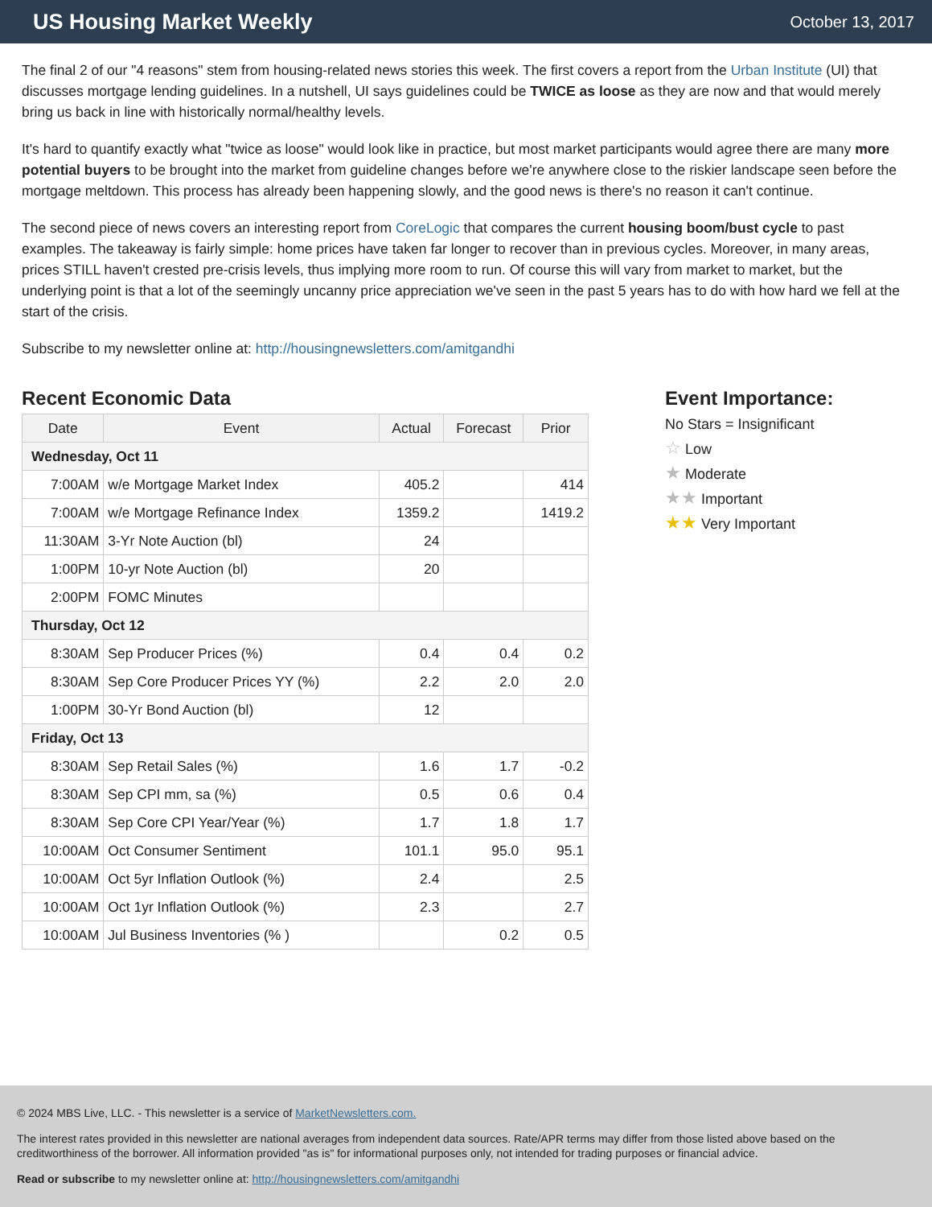US Housing Market Weekly
October 13, 2017
The final 2 of our "4 reasons" stem from housing-related news stories this week. The first covers a report from the Urban Institute (UI) that discusses mortgage lending guidelines. In a nutshell, UI says guidelines could be TWICE as loose as they are now and that would merely bring us back in line with historically normal/healthy levels.
It's hard to quantify exactly what "twice as loose" would look like in practice, but most market participants would agree there are many more potential buyers to be brought into the market from guideline changes before we're anywhere close to the riskier landscape seen before the mortgage meltdown. This process has already been happening slowly, and the good news is there's no reason it can't continue.
The second piece of news covers an interesting report from CoreLogic that compares the current housing boom/bust cycle to past examples. The takeaway is fairly simple: home prices have taken far longer to recover than in previous cycles. Moreover, in many areas, prices STILL haven't crested pre-crisis levels, thus implying more room to run. Of course this will vary from market to market, but the underlying point is that a lot of the seemingly uncanny price appreciation we've seen in the past 5 years has to do with how hard we fell at the start of the crisis.
Subscribe to my newsletter online at: http://housingnewsletters.com/amitgandhi
Recent Economic Data
| Date | Event | Actual | Forecast | Prior |
| --- | --- | --- | --- | --- |
| Wednesday, Oct 11 | | | | |
| 7:00AM | w/e Mortgage Market Index | 405.2 | | 414 |
| 7:00AM | w/e Mortgage Refinance Index | 1359.2 | | 1419.2 |
| 11:30AM | 3-Yr Note Auction (bl) | 24 | | |
| 1:00PM | 10-yr Note Auction (bl) | 20 | | |
| 2:00PM | FOMC Minutes | | | |
| Thursday, Oct 12 | | | | |
| 8:30AM | Sep Producer Prices (%) | 0.4 | 0.4 | 0.2 |
| 8:30AM | Sep Core Producer Prices YY (%) | 2.2 | 2.0 | 2.0 |
| 1:00PM | 30-Yr Bond Auction (bl) | 12 | | |
| Friday, Oct 13 | | | | |
| 8:30AM | Sep Retail Sales (%) | 1.6 | 1.7 | -0.2 |
| 8:30AM | Sep CPI mm, sa (%) | 0.5 | 0.6 | 0.4 |
| 8:30AM | Sep Core CPI Year/Year (%) | 1.7 | 1.8 | 1.7 |
| 10:00AM | Oct Consumer Sentiment | 101.1 | 95.0 | 95.1 |
| 10:00AM | Oct 5yr Inflation Outlook (%) | 2.4 | | 2.5 |
| 10:00AM | Oct 1yr Inflation Outlook (%) | 2.3 | | 2.7 |
| 10:00AM | Jul Business Inventories (% ) | | 0.2 | 0.5 |
Event Importance:
No Stars = Insignificant
☆ Low
★ Moderate
★★ Important
★★ Very Important
© 2024 MBS Live, LLC. - This newsletter is a service of MarketNewsletters.com.
The interest rates provided in this newsletter are national averages from independent data sources. Rate/APR terms may differ from those listed above based on the creditworthiness of the borrower. All information provided "as is" for informational purposes only, not intended for trading purposes or financial advice.
Read or subscribe to my newsletter online at: http://housingnewsletters.com/amitgandhi